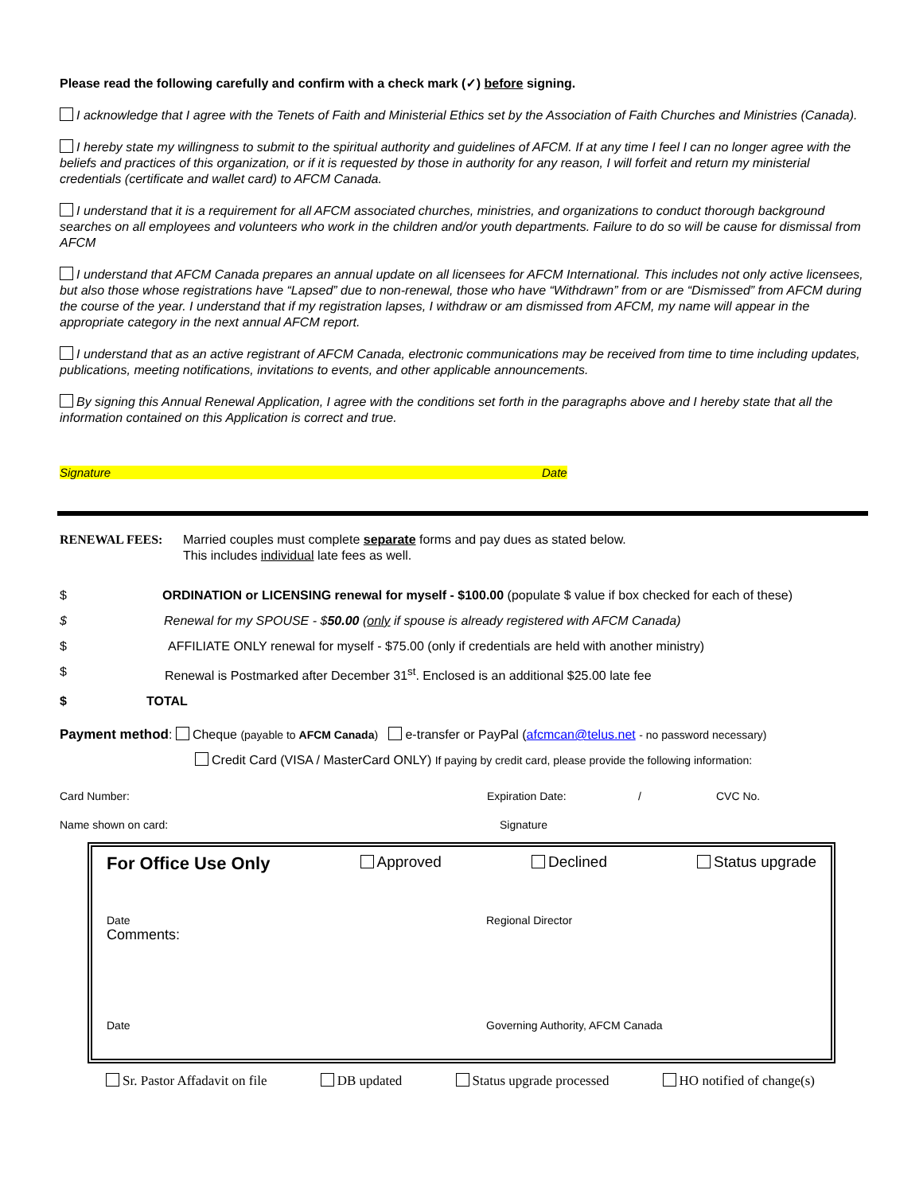Please read the following carefully and confirm with a check mark (✓) before signing.
I acknowledge that I agree with the Tenets of Faith and Ministerial Ethics set by the Association of Faith Churches and Ministries (Canada).
I hereby state my willingness to submit to the spiritual authority and guidelines of AFCM. If at any time I feel I can no longer agree with the beliefs and practices of this organization, or if it is requested by those in authority for any reason, I will forfeit and return my ministerial credentials (certificate and wallet card) to AFCM Canada.
I understand that it is a requirement for all AFCM associated churches, ministries, and organizations to conduct thorough background searches on all employees and volunteers who work in the children and/or youth departments. Failure to do so will be cause for dismissal from AFCM
I understand that AFCM Canada prepares an annual update on all licensees for AFCM International. This includes not only active licensees, but also those whose registrations have “Lapsed” due to non-renewal, those who have “Withdrawn” from or are “Dismissed” from AFCM during the course of the year. I understand that if my registration lapses, I withdraw or am dismissed from AFCM, my name will appear in the appropriate category in the next annual AFCM report.
I understand that as an active registrant of AFCM Canada, electronic communications may be received from time to time including updates, publications, meeting notifications, invitations to events, and other applicable announcements.
By signing this Annual Renewal Application, I agree with the conditions set forth in the paragraphs above and I hereby state that all the information contained on this Application is correct and true.
Signature Date
RENEWAL FEES: Married couples must complete separate forms and pay dues as stated below.
This includes individual late fees as well.
$ ORDINATION or LICENSING renewal for myself - $100.00 (populate $ value if box checked for each of these)
$ Renewal for my SPOUSE - $50.00 (only if spouse is already registered with AFCM Canada)
$ AFFILIATE ONLY renewal for myself - $75.00 (only if credentials are held with another ministry)
$ Renewal is Postmarked after December 31<sup>st</sup>. Enclosed is an additional $25.00 late fee
$ TOTAL
Payment method: Cheque (payable to AFCM Canada) e-transfer or PayPal (afcmcan@telus.net - no password necessary)
Credit Card (VISA / MasterCard ONLY) If paying by credit card, please provide the following information:
Card Number: Expiration Date: / CVC No.
Name shown on card: Signature
For Office Use Only Approved Declined Status upgrade
Date Regional Director
Comments:
Date Governing Authority, AFCM Canada
Sr. Pastor Affadavit on file DB updated Status upgrade processed HO notified of change(s)